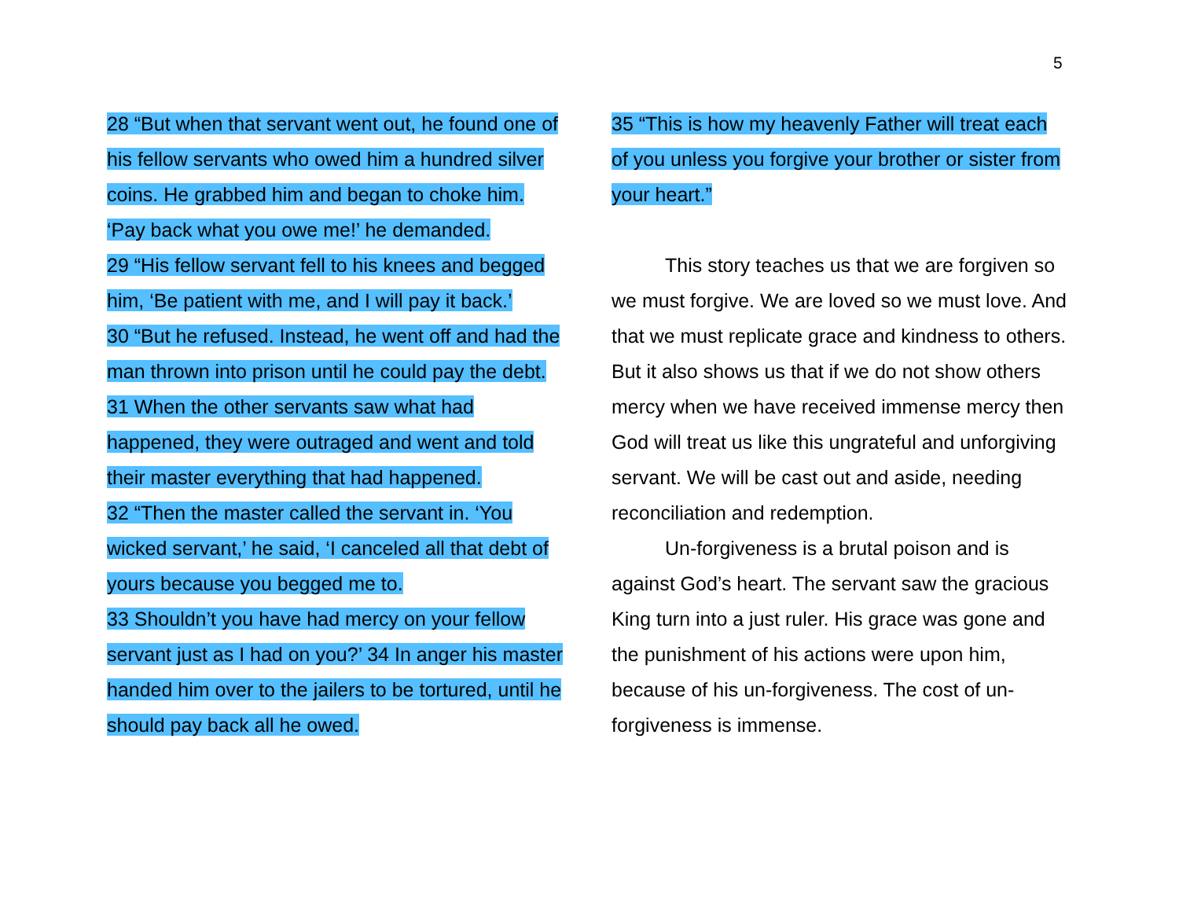5
28 “But when that servant went out, he found one of his fellow servants who owed him a hundred silver coins. He grabbed him and began to choke him. ‘Pay back what you owe me!’ he demanded.
29 “His fellow servant fell to his knees and begged him, ‘Be patient with me, and I will pay it back.’
30 “But he refused. Instead, he went off and had the man thrown into prison until he could pay the debt. 31 When the other servants saw what had happened, they were outraged and went and told their master everything that had happened.
32 “Then the master called the servant in. ‘You wicked servant,’ he said, ‘I canceled all that debt of yours because you begged me to.
33 Shouldn’t you have had mercy on your fellow servant just as I had on you?’ 34 In anger his master handed him over to the jailers to be tortured, until he should pay back all he owed.
35 “This is how my heavenly Father will treat each of you unless you forgive your brother or sister from your heart.”
This story teaches us that we are forgiven so we must forgive. We are loved so we must love. And that we must replicate grace and kindness to others. But it also shows us that if we do not show others mercy when we have received immense mercy then God will treat us like this ungrateful and unforgiving servant. We will be cast out and aside, needing reconciliation and redemption.
Un-forgiveness is a brutal poison and is against God’s heart. The servant saw the gracious King turn into a just ruler. His grace was gone and the punishment of his actions were upon him, because of his un-forgiveness. The cost of un-forgiveness is immense.